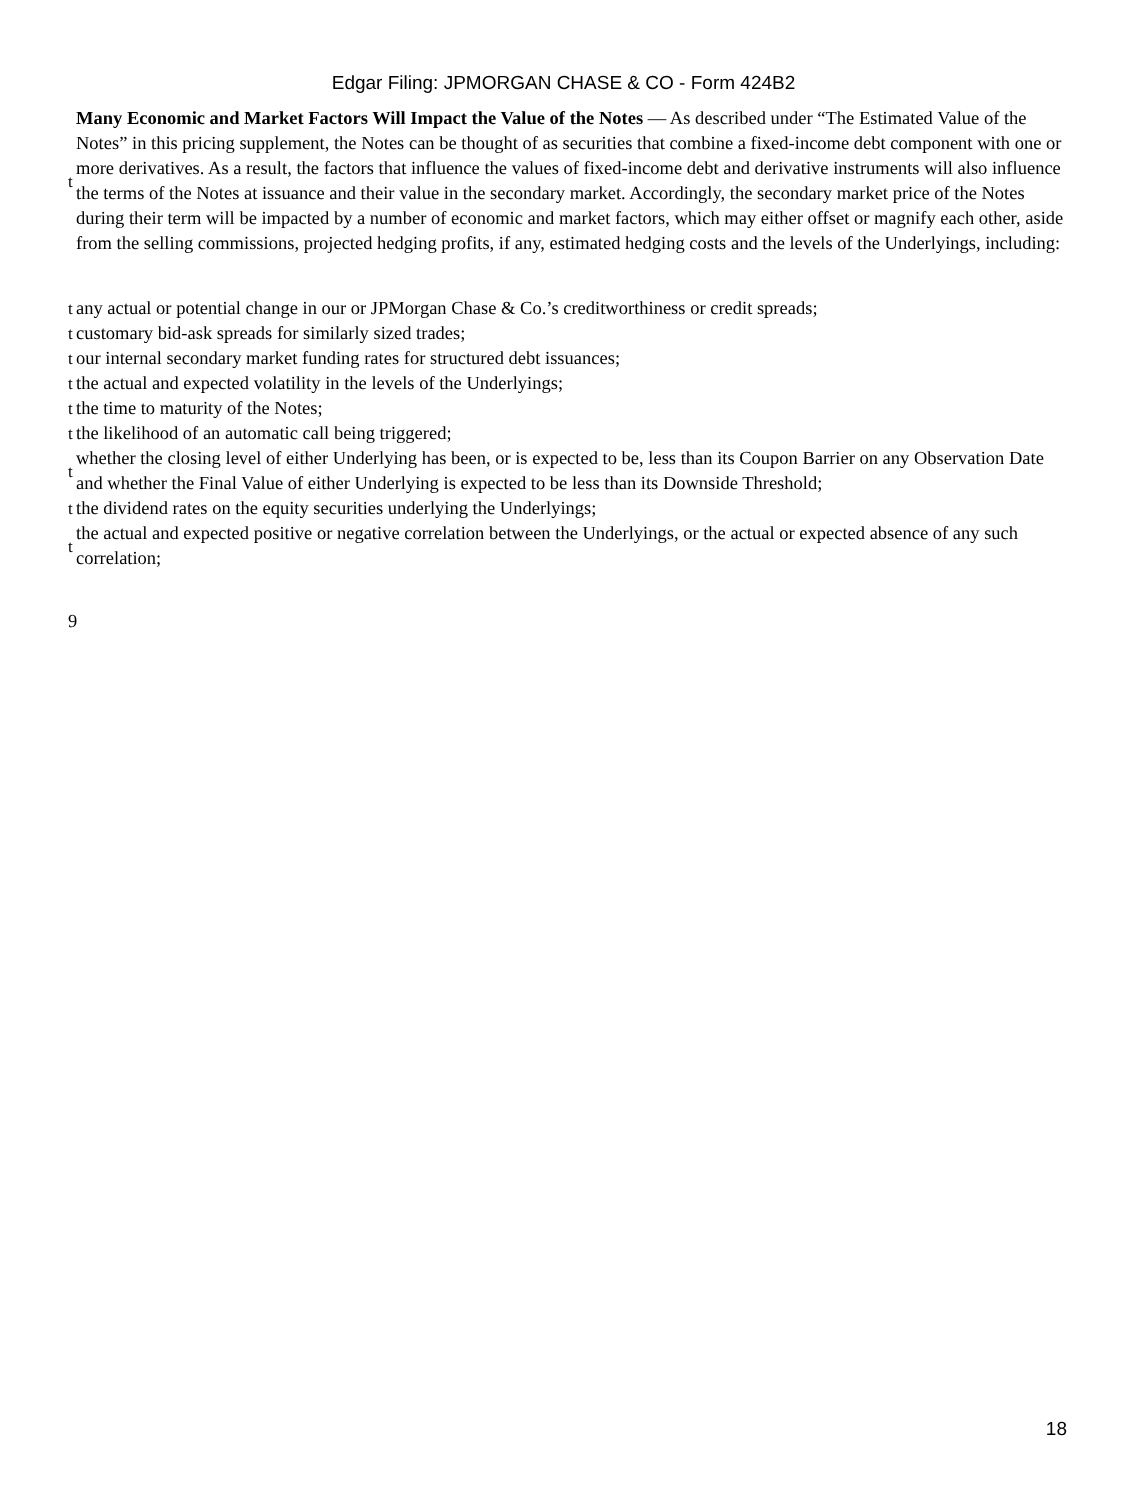Edgar Filing: JPMORGAN CHASE & CO - Form 424B2
| t | Many Economic and Market Factors Will Impact the Value of the Notes — As described under “The Estimated Value of the Notes” in this pricing supplement, the Notes can be thought of as securities that combine a fixed-income debt component with one or more derivatives. As a result, the factors that influence the values of fixed-income debt and derivative instruments will also influence the terms of the Notes at issuance and their value in the secondary market. Accordingly, the secondary market price of the Notes during their term will be impacted by a number of economic and market factors, which may either offset or magnify each other, aside from the selling commissions, projected hedging profits, if any, estimated hedging costs and the levels of the Underlyings, including: |
| t | any actual or potential change in our or JPMorgan Chase & Co.’s creditworthiness or credit spreads; |
| t | customary bid-ask spreads for similarly sized trades; |
| t | our internal secondary market funding rates for structured debt issuances; |
| t | the actual and expected volatility in the levels of the Underlyings; |
| t | the time to maturity of the Notes; |
| t | the likelihood of an automatic call being triggered; |
| t | whether the closing level of either Underlying has been, or is expected to be, less than its Coupon Barrier on any Observation Date and whether the Final Value of either Underlying is expected to be less than its Downside Threshold; |
| t | the dividend rates on the equity securities underlying the Underlyings; |
| t | the actual and expected positive or negative correlation between the Underlyings, or the actual or expected absence of any such correlation; |
9
18